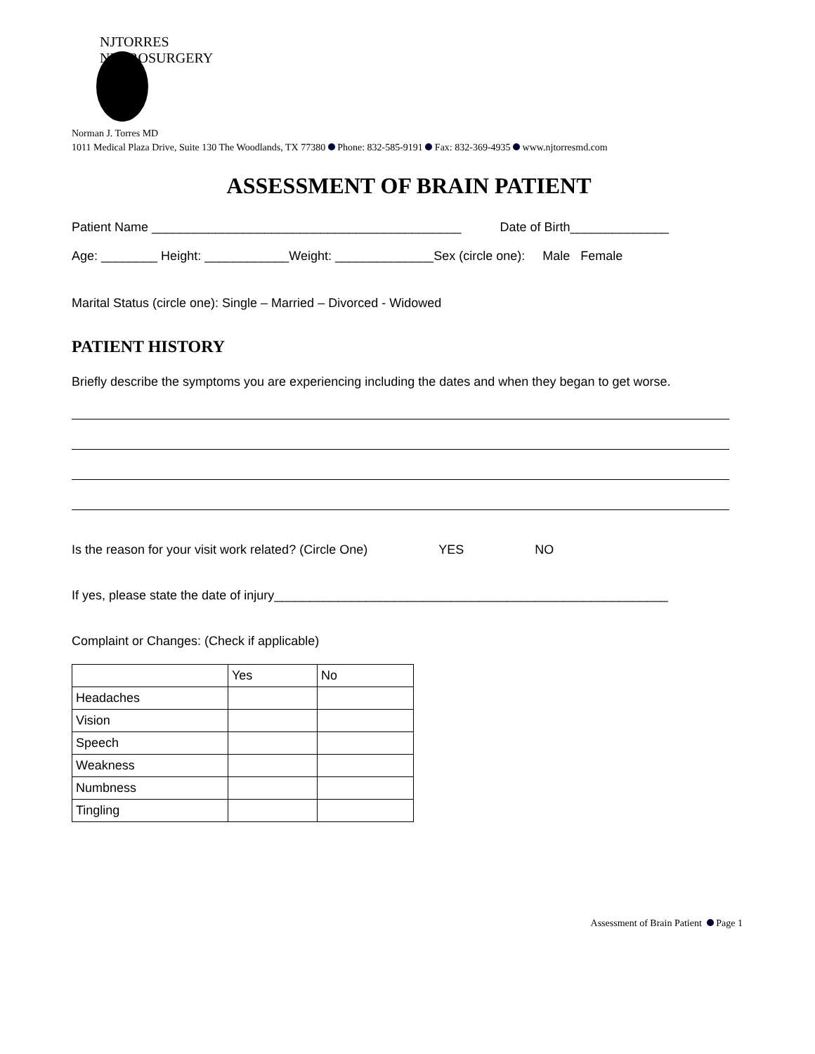NJTORRES NEUROSURGERY
Norman J. Torres MD
1011 Medical Plaza Drive, Suite 130 The Woodlands, TX 77380 Phone: 832-585-9191 Fax: 832-369-4935 www.njtorresmd.com
ASSESSMENT OF BRAIN PATIENT
Patient Name ____________________________________________ Date of Birth______________
Age: ________ Height: ____________Weight: ______________Sex (circle one): Male Female
Marital Status (circle one): Single – Married – Divorced - Widowed
PATIENT HISTORY
Briefly describe the symptoms you are experiencing including the dates and when they began to get worse.
Is the reason for your visit work related? (Circle One) YES NO
If yes, please state the date of injury________________________________________________________
Complaint or Changes: (Check if applicable)
| | Yes | No |
| Headaches | | |
| Vision | | |
| Speech | | |
| Weakness | | |
| Numbness | | |
| Tingling | | |
Assessment of Brain Patient Page 1